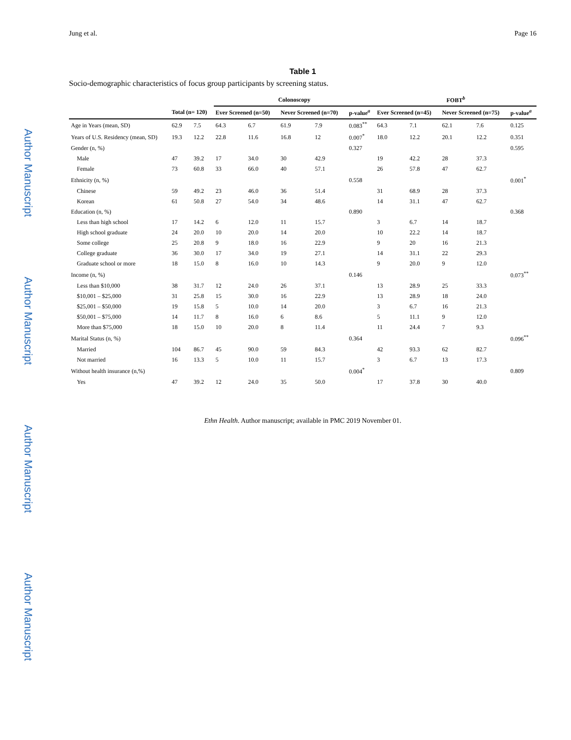Author Manuscript Author Manuscript Author Manuscript Author Manuscript
Jung et al. Page 16
Table 1
Socio-demographic characteristics of focus group participants by screening status.
| | | | Colonoscopy | | | | | FOBT<sup>b</sup> | | | | |
| --- | --- | --- | --- | --- | --- | --- | --- | --- | --- | --- | --- | --- |
| | Total (n= 120) | | Ever Screened (n=50) | | Never Screened (n=70) | | p-value<sup>a</sup> | Ever Screened (n=45) | | Never Screened (n=75) | | p-value<sup>a</sup> |
| Age in Years (mean, SD) | 62.9 | 7.5 | 64.3 | 6.7 | 61.9 | 7.9 | 0.083<sup>**</sup> | 64.3 | 7.1 | 62.1 | 7.6 | 0.125 |
| Years of U.S. Residency (mean, SD) | 19.3 | 12.2 | 22.8 | 11.6 | 16.8 | 12 | 0.007<sup>*</sup> | 18.0 | 12.2 | 20.1 | 12.2 | 0.351 |
| Gender (n, %) | | | | | | | 0.327 | | | | | 0.595 |
| Male | 47 | 39.2 | 17 | 34.0 | 30 | 42.9 | | 19 | 42.2 | 28 | 37.3 | |
| Female | 73 | 60.8 | 33 | 66.0 | 40 | 57.1 | | 26 | 57.8 | 47 | 62.7 | |
| Ethnicity (n, %) | | | | | | | 0.558 | | | | | 0.001<sup>*</sup> |
| Chinese | 59 | 49.2 | 23 | 46.0 | 36 | 51.4 | | 31 | 68.9 | 28 | 37.3 | |
| Korean | 61 | 50.8 | 27 | 54.0 | 34 | 48.6 | | 14 | 31.1 | 47 | 62.7 | |
| Education (n, %) | | | | | | | 0.890 | | | | | 0.368 |
| Less than high school | 17 | 14.2 | 6 | 12.0 | 11 | 15.7 | | 3 | 6.7 | 14 | 18.7 | |
| High school graduate | 24 | 20.0 | 10 | 20.0 | 14 | 20.0 | | 10 | 22.2 | 14 | 18.7 | |
| Some college | 25 | 20.8 | 9 | 18.0 | 16 | 22.9 | | 9 | 20 | 16 | 21.3 | |
| College graduate | 36 | 30.0 | 17 | 34.0 | 19 | 27.1 | | 14 | 31.1 | 22 | 29.3 | |
| Graduate school or more | 18 | 15.0 | 8 | 16.0 | 10 | 14.3 | | 9 | 20.0 | 9 | 12.0 | |
| Income (n, %) | | | | | | | 0.146 | | | | | 0.073<sup>**</sup> |
| Less than $10,000 | 38 | 31.7 | 12 | 24.0 | 26 | 37.1 | | 13 | 28.9 | 25 | 33.3 | |
| $10,001 – $25,000 | 31 | 25.8 | 15 | 30.0 | 16 | 22.9 | | 13 | 28.9 | 18 | 24.0 | |
| $25,001 – $50,000 | 19 | 15.8 | 5 | 10.0 | 14 | 20.0 | | 3 | 6.7 | 16 | 21.3 | |
| $50,001 – $75,000 | 14 | 11.7 | 8 | 16.0 | 6 | 8.6 | | 5 | 11.1 | 9 | 12.0 | |
| More than $75,000 | 18 | 15.0 | 10 | 20.0 | 8 | 11.4 | | 11 | 24.4 | 7 | 9.3 | |
| Marital Status (n, %) | | | | | | | 0.364 | | | | | 0.096<sup>**</sup> |
| Married | 104 | 86.7 | 45 | 90.0 | 59 | 84.3 | | 42 | 93.3 | 62 | 82.7 | |
| Not married | 16 | 13.3 | 5 | 10.0 | 11 | 15.7 | | 3 | 6.7 | 13 | 17.3 | |
| Without health insurance (n,%) | | | | | | | 0.004<sup>*</sup> | | | | | 0.809 |
| Yes | 47 | 39.2 | 12 | 24.0 | 35 | 50.0 | | 17 | 37.8 | 30 | 40.0 | |
Ethn Health. Author manuscript; available in PMC 2019 November 01.